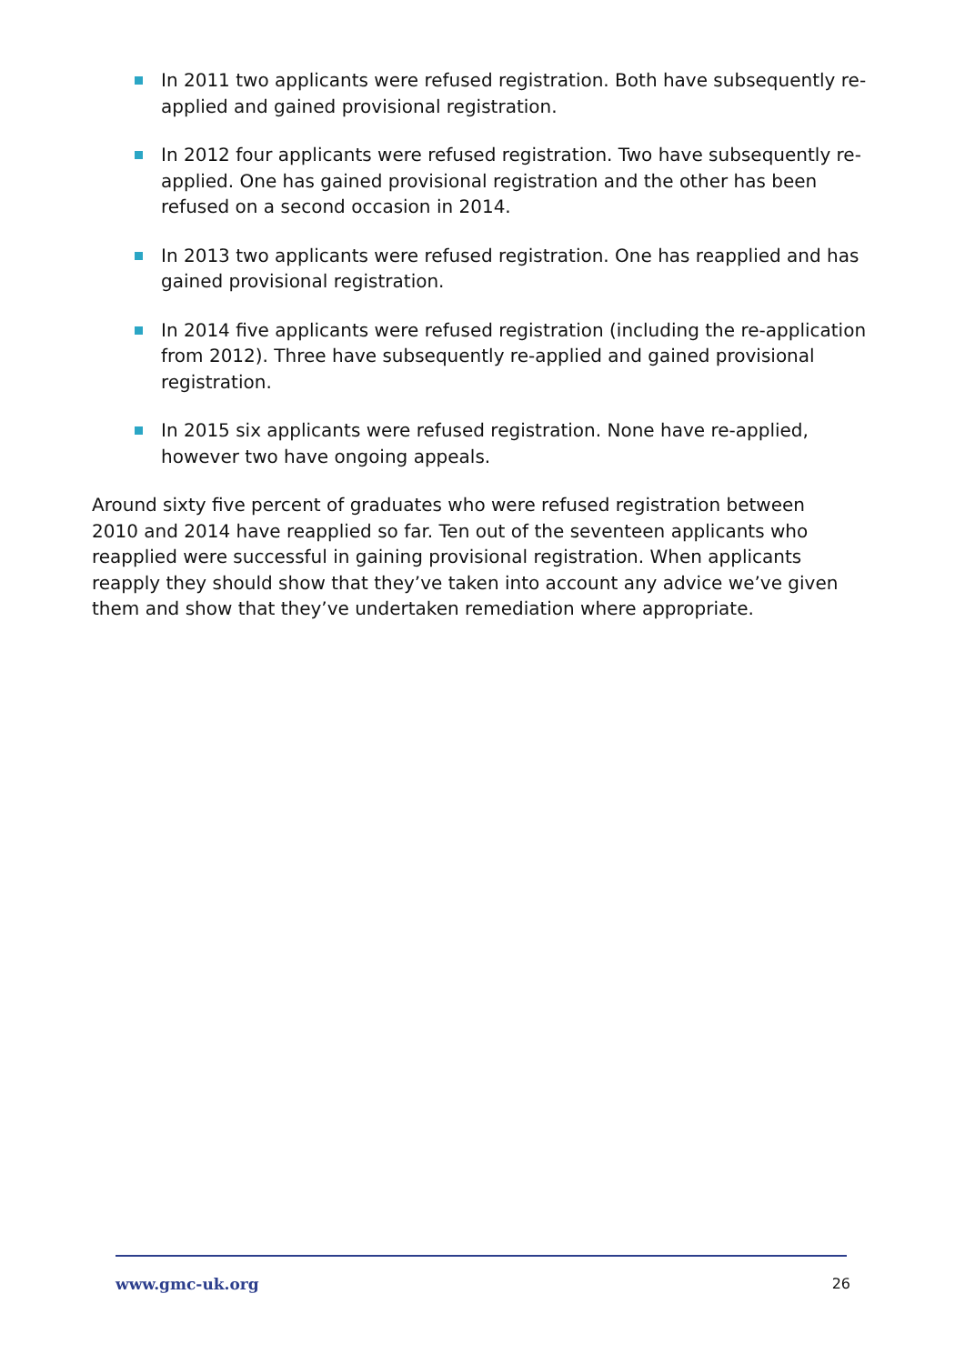In 2011 two applicants were refused registration. Both have subsequently re-applied and gained provisional registration.
In 2012 four applicants were refused registration. Two have subsequently re-applied. One has gained provisional registration and the other has been refused on a second occasion in 2014.
In 2013 two applicants were refused registration. One has reapplied and has gained provisional registration.
In 2014 five applicants were refused registration (including the re-application from 2012). Three have subsequently re-applied and gained provisional registration.
In 2015 six applicants were refused registration. None have re-applied, however two have ongoing appeals.
Around sixty five percent of graduates who were refused registration between 2010 and 2014 have reapplied so far. Ten out of the seventeen applicants who reapplied were successful in gaining provisional registration. When applicants reapply they should show that they’ve taken into account any advice we’ve given them and show that they’ve undertaken remediation where appropriate.
www.gmc-uk.org 26